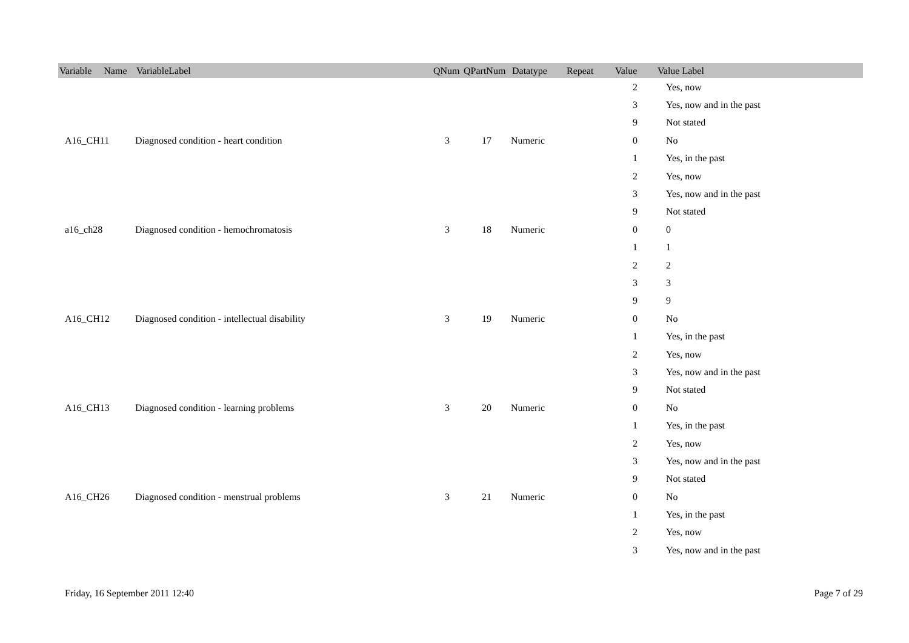| Variable Name | VariableLabel | QNum | QPartNum | Datatype | Repeat | Value | Value Label |
| --- | --- | --- | --- | --- | --- | --- | --- |
| | | | | | | 2 | Yes, now |
| | | | | | | 3 | Yes, now and in the past |
| | | | | | | 9 | Not stated |
| A16_CH11 | Diagnosed condition - heart condition | 3 | 17 | Numeric | | 0 | No |
| | | | | | | 1 | Yes, in the past |
| | | | | | | 2 | Yes, now |
| | | | | | | 3 | Yes, now and in the past |
| | | | | | | 9 | Not stated |
| a16_ch28 | Diagnosed condition - hemochromatosis | 3 | 18 | Numeric | | 0 | 0 |
| | | | | | | 1 | 1 |
| | | | | | | 2 | 2 |
| | | | | | | 3 | 3 |
| | | | | | | 9 | 9 |
| A16_CH12 | Diagnosed condition - intellectual disability | 3 | 19 | Numeric | | 0 | No |
| | | | | | | 1 | Yes, in the past |
| | | | | | | 2 | Yes, now |
| | | | | | | 3 | Yes, now and in the past |
| | | | | | | 9 | Not stated |
| A16_CH13 | Diagnosed condition - learning problems | 3 | 20 | Numeric | | 0 | No |
| | | | | | | 1 | Yes, in the past |
| | | | | | | 2 | Yes, now |
| | | | | | | 3 | Yes, now and in the past |
| | | | | | | 9 | Not stated |
| A16_CH26 | Diagnosed condition - menstrual problems | 3 | 21 | Numeric | | 0 | No |
| | | | | | | 1 | Yes, in the past |
| | | | | | | 2 | Yes, now |
| | | | | | | 3 | Yes, now and in the past |
Friday, 16 September 2011 12:40 Page 7 of 29